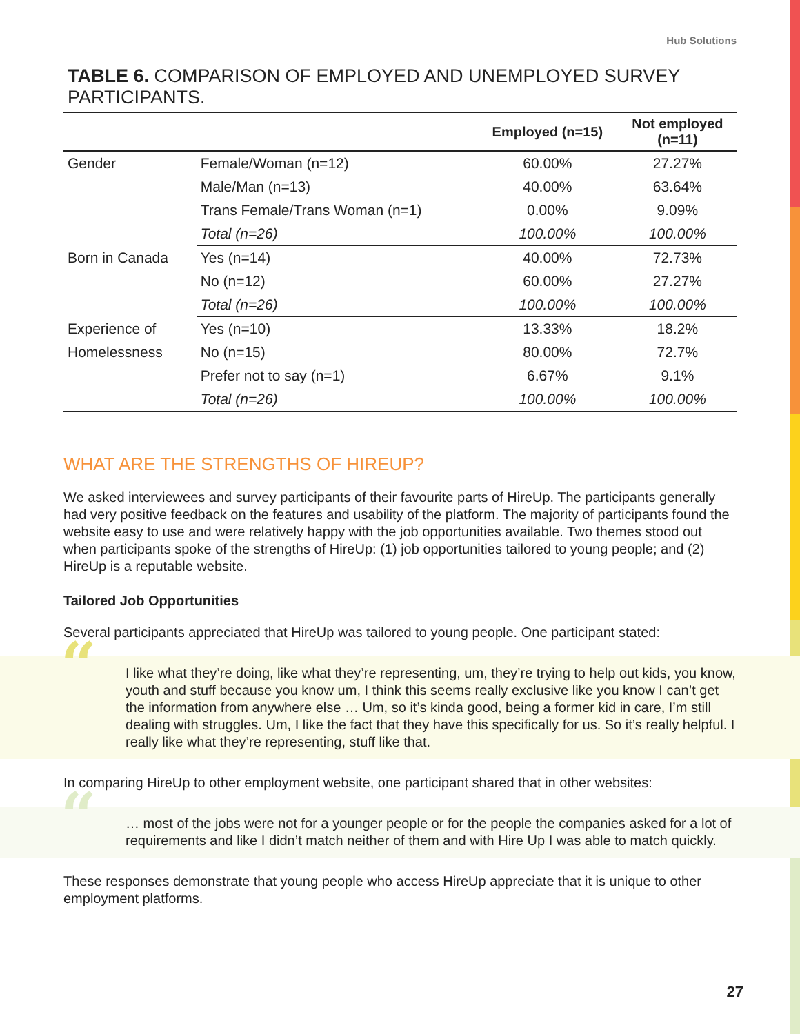Hub Solutions
TABLE 6. COMPARISON OF EMPLOYED AND UNEMPLOYED SURVEY PARTICIPANTS.
| | | Employed (n=15) | Not employed (n=11) |
| --- | --- | --- | --- |
| Gender | Female/Woman (n=12) | 60.00% | 27.27% |
| | Male/Man (n=13) | 40.00% | 63.64% |
| | Trans Female/Trans Woman (n=1) | 0.00% | 9.09% |
| | Total (n=26) | 100.00% | 100.00% |
| Born in Canada | Yes (n=14) | 40.00% | 72.73% |
| | No (n=12) | 60.00% | 27.27% |
| | Total (n=26) | 100.00% | 100.00% |
| Experience of | Yes (n=10) | 13.33% | 18.2% |
| Homelessness | No (n=15) | 80.00% | 72.7% |
| | Prefer not to say (n=1) | 6.67% | 9.1% |
| | Total (n=26) | 100.00% | 100.00% |
WHAT ARE THE STRENGTHS OF HIREUP?
We asked interviewees and survey participants of their favourite parts of HireUp. The participants generally had very positive feedback on the features and usability of the platform. The majority of participants found the website easy to use and were relatively happy with the job opportunities available. Two themes stood out when participants spoke of the strengths of HireUp: (1) job opportunities tailored to young people; and (2) HireUp is a reputable website.
Tailored Job Opportunities
Several participants appreciated that HireUp was tailored to young people. One participant stated:
“I like what they’re doing, like what they’re representing, um, they’re trying to help out kids, you know, youth and stuff because you know um, I think this seems really exclusive like you know I can’t get the information from anywhere else … Um, so it’s kinda good, being a former kid in care, I’m still dealing with struggles. Um, I like the fact that they have this specifically for us. So it’s really helpful. I really like what they’re representing, stuff like that.
In comparing HireUp to other employment website, one participant shared that in other websites:
“… most of the jobs were not for a younger people or for the people the companies asked for a lot of requirements and like I didn’t match neither of them and with Hire Up I was able to match quickly.
These responses demonstrate that young people who access HireUp appreciate that it is unique to other employment platforms.
27